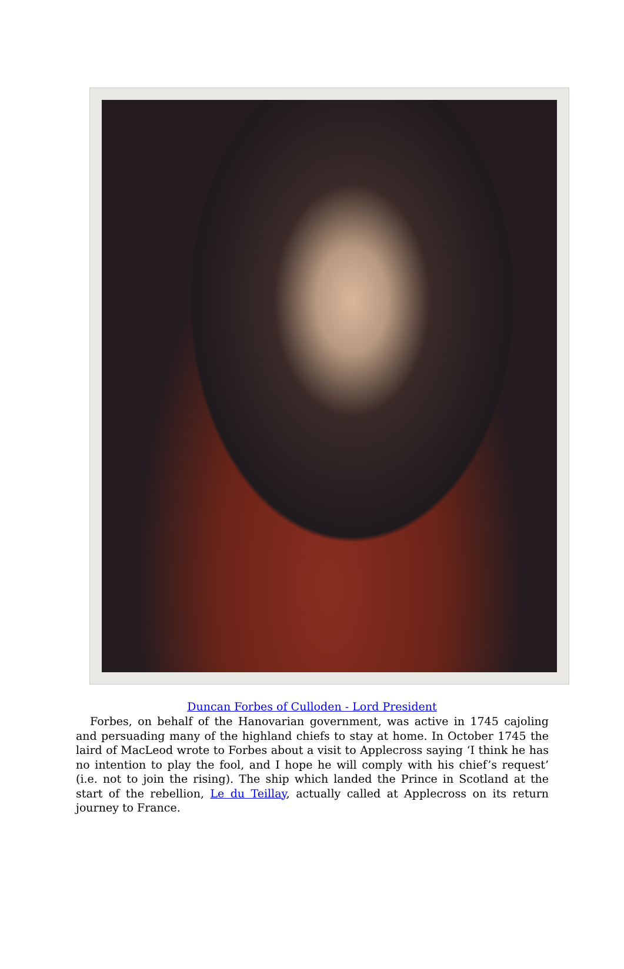Duncan Forbes of Culloden - Lord President
Forbes, on behalf of the Hanovarian government, was active in 1745 cajoling and persuading many of the highland chiefs to stay at home. In October 1745 the laird of MacLeod wrote to Forbes about a visit to Applecross saying ‘I think he has no intention to play the fool, and I hope he will comply with his chief’s request’ (i.e. not to join the rising). The ship which landed the Prince in Scotland at the start of the rebellion, Le du Teillay, actually called at Applecross on its return journey to France.